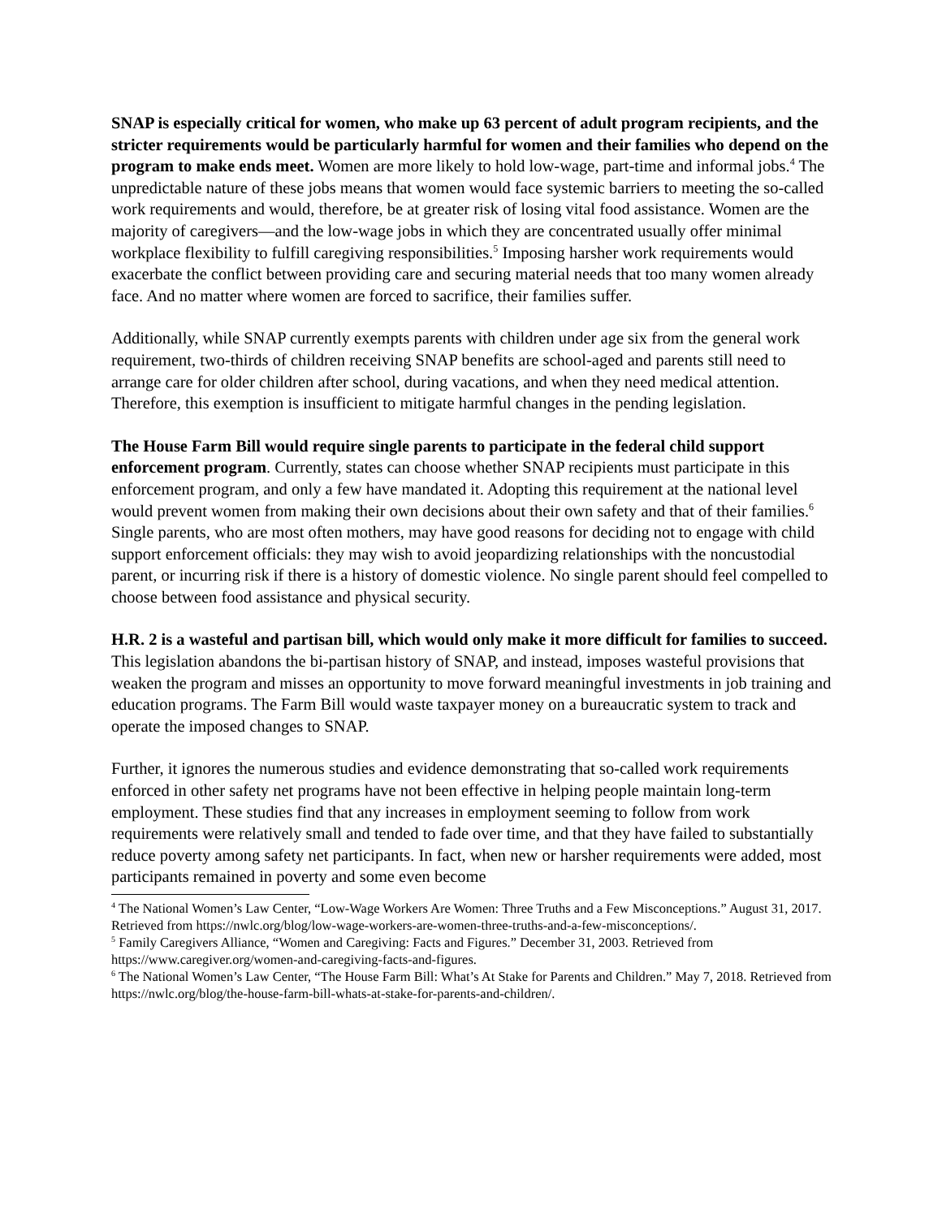SNAP is especially critical for women, who make up 63 percent of adult program recipients, and the stricter requirements would be particularly harmful for women and their families who depend on the program to make ends meet. Women are more likely to hold low-wage, part-time and informal jobs.<sup>4</sup> The unpredictable nature of these jobs means that women would face systemic barriers to meeting the so-called work requirements and would, therefore, be at greater risk of losing vital food assistance. Women are the majority of caregivers—and the low-wage jobs in which they are concentrated usually offer minimal workplace flexibility to fulfill caregiving responsibilities.<sup>5</sup> Imposing harsher work requirements would exacerbate the conflict between providing care and securing material needs that too many women already face. And no matter where women are forced to sacrifice, their families suffer.
Additionally, while SNAP currently exempts parents with children under age six from the general work requirement, two-thirds of children receiving SNAP benefits are school-aged and parents still need to arrange care for older children after school, during vacations, and when they need medical attention. Therefore, this exemption is insufficient to mitigate harmful changes in the pending legislation.
The House Farm Bill would require single parents to participate in the federal child support enforcement program. Currently, states can choose whether SNAP recipients must participate in this enforcement program, and only a few have mandated it. Adopting this requirement at the national level would prevent women from making their own decisions about their own safety and that of their families.<sup>6</sup> Single parents, who are most often mothers, may have good reasons for deciding not to engage with child support enforcement officials: they may wish to avoid jeopardizing relationships with the noncustodial parent, or incurring risk if there is a history of domestic violence. No single parent should feel compelled to choose between food assistance and physical security.
H.R. 2 is a wasteful and partisan bill, which would only make it more difficult for families to succeed. This legislation abandons the bi-partisan history of SNAP, and instead, imposes wasteful provisions that weaken the program and misses an opportunity to move forward meaningful investments in job training and education programs. The Farm Bill would waste taxpayer money on a bureaucratic system to track and operate the imposed changes to SNAP.
Further, it ignores the numerous studies and evidence demonstrating that so-called work requirements enforced in other safety net programs have not been effective in helping people maintain long-term employment. These studies find that any increases in employment seeming to follow from work requirements were relatively small and tended to fade over time, and that they have failed to substantially reduce poverty among safety net participants. In fact, when new or harsher requirements were added, most participants remained in poverty and some even become
<sup>4</sup> The National Women’s Law Center, “Low-Wage Workers Are Women: Three Truths and a Few Misconceptions.” August 31, 2017. Retrieved from https://nwlc.org/blog/low-wage-workers-are-women-three-truths-and-a-few-misconceptions/.
<sup>5</sup> Family Caregivers Alliance, “Women and Caregiving: Facts and Figures.” December 31, 2003. Retrieved from https://www.caregiver.org/women-and-caregiving-facts-and-figures.
<sup>6</sup> The National Women’s Law Center, “The House Farm Bill: What’s At Stake for Parents and Children.” May 7, 2018. Retrieved from https://nwlc.org/blog/the-house-farm-bill-whats-at-stake-for-parents-and-children/.